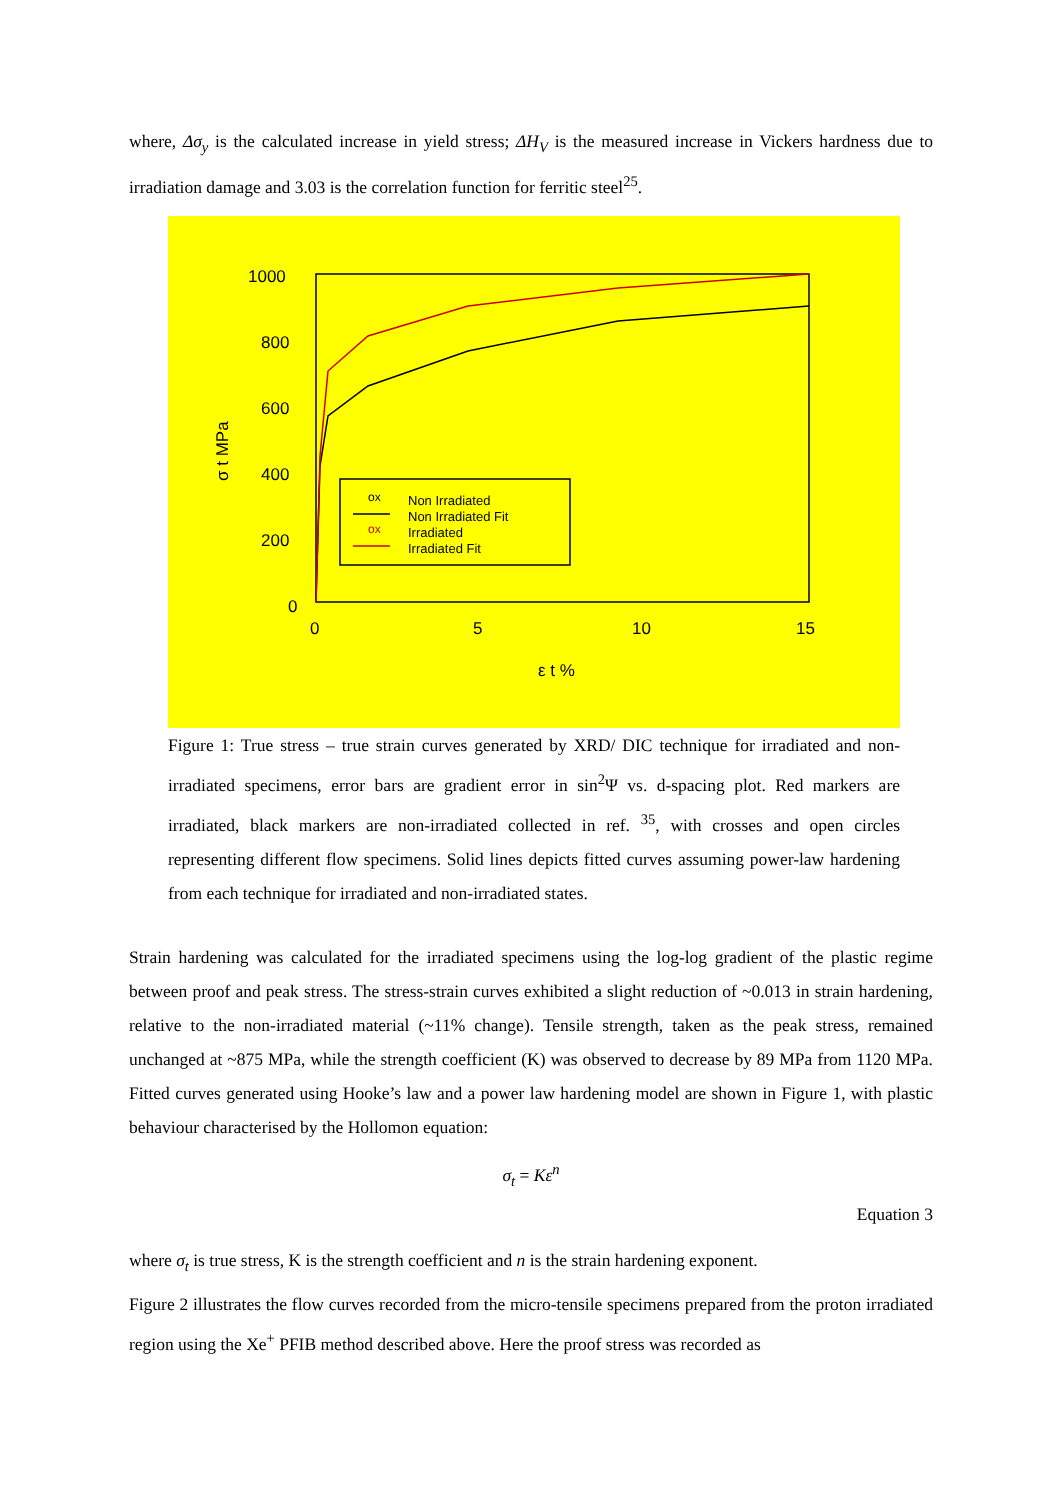where, Δσ<sub>y</sub> is the calculated increase in yield stress; ΔH<sub>V</sub> is the measured increase in Vickers hardness due to irradiation damage and 3.03 is the correlation function for ferritic steel<sup>25</sup>.
1000
800
600
400
200
0
0
5
10
15
ε t %
σ t MPa
ox
Non Irradiated
Non Irradiated Fit
ox
Irradiated
Irradiated Fit
Figure 1: True stress – true strain curves generated by XRD/ DIC technique for irradiated and non-irradiated specimens, error bars are gradient error in sin<sup>2</sup>Ψ vs. d-spacing plot. Red markers are irradiated, black markers are non-irradiated collected in ref. <sup>35</sup>, with crosses and open circles representing different flow specimens. Solid lines depicts fitted curves assuming power-law hardening from each technique for irradiated and non-irradiated states.
Strain hardening was calculated for the irradiated specimens using the log-log gradient of the plastic regime between proof and peak stress. The stress-strain curves exhibited a slight reduction of ~0.013 in strain hardening, relative to the non-irradiated material (~11% change). Tensile strength, taken as the peak stress, remained unchanged at ~875 MPa, while the strength coefficient (K) was observed to decrease by 89 MPa from 1120 MPa. Fitted curves generated using Hooke’s law and a power law hardening model are shown in Figure 1, with plastic behaviour characterised by the Hollomon equation:
σ<sub>t</sub> = Kε<sup>n</sup>
Equation 3
where σ<sub>t</sub> is true stress, K is the strength coefficient and n is the strain hardening exponent.
Figure 2 illustrates the flow curves recorded from the micro-tensile specimens prepared from the proton irradiated region using the Xe<sup>+</sup> PFIB method described above. Here the proof stress was recorded as